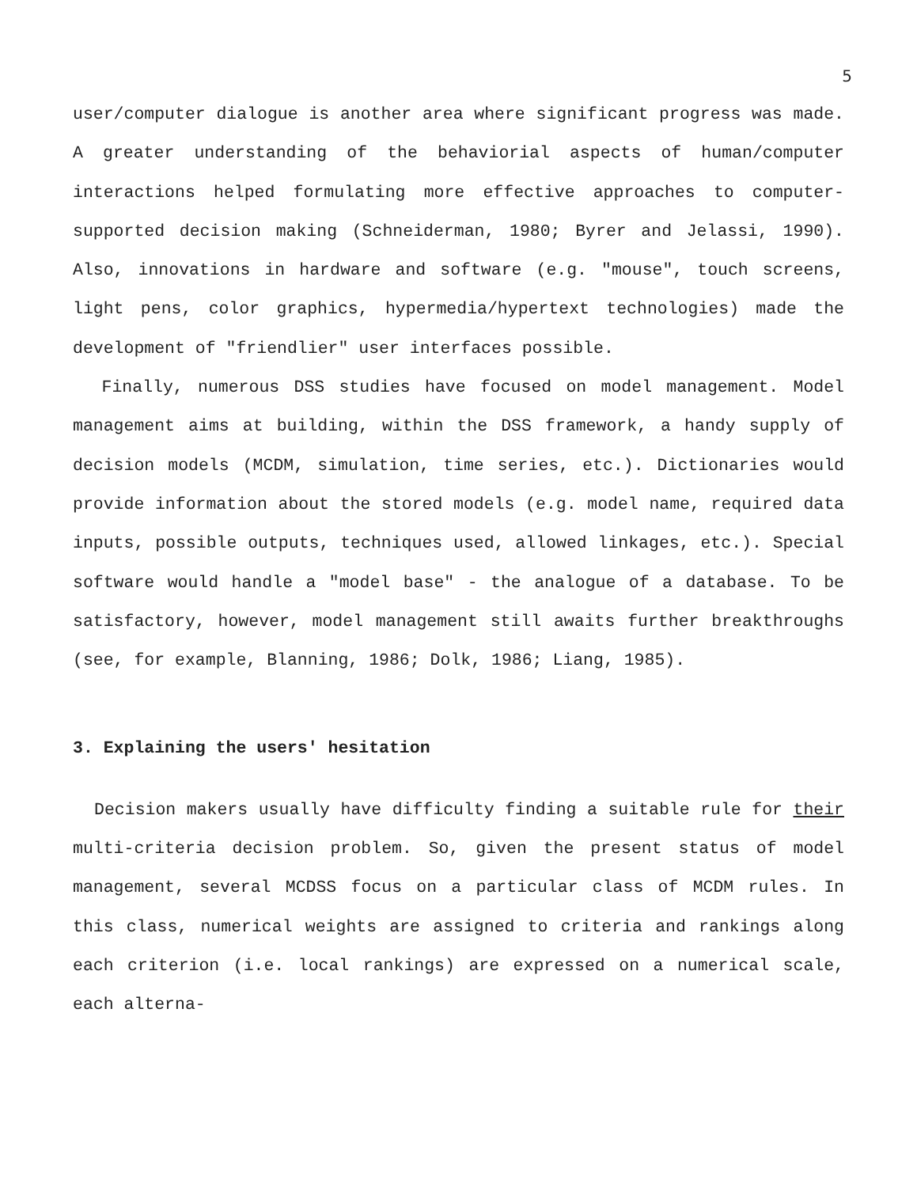5
user/computer dialogue is another area where significant progress was made. A greater understanding of the behaviorial aspects of human/computer interactions helped formulating more effective approaches to computer-supported decision making (Schneiderman, 1980; Byrer and Jelassi, 1990). Also, innovations in hardware and software (e.g. "mouse", touch screens, light pens, color graphics, hypermedia/hypertext technologies) made the development of "friendlier" user interfaces possible.
Finally, numerous DSS studies have focused on model management. Model management aims at building, within the DSS framework, a handy supply of decision models (MCDM, simulation, time series, etc.). Dictionaries would provide information about the stored models (e.g. model name, required data inputs, possible outputs, techniques used, allowed linkages, etc.). Special software would handle a "model base" - the analogue of a database. To be satisfactory, however, model management still awaits further breakthroughs (see, for example, Blanning, 1986; Dolk, 1986; Liang, 1985).
3. Explaining the users' hesitation
Decision makers usually have difficulty finding a suitable rule for their multi-criteria decision problem. So, given the present status of model management, several MCDSS focus on a particular class of MCDM rules. In this class, numerical weights are assigned to criteria and rankings along each criterion (i.e. local rankings) are expressed on a numerical scale, each alterna-